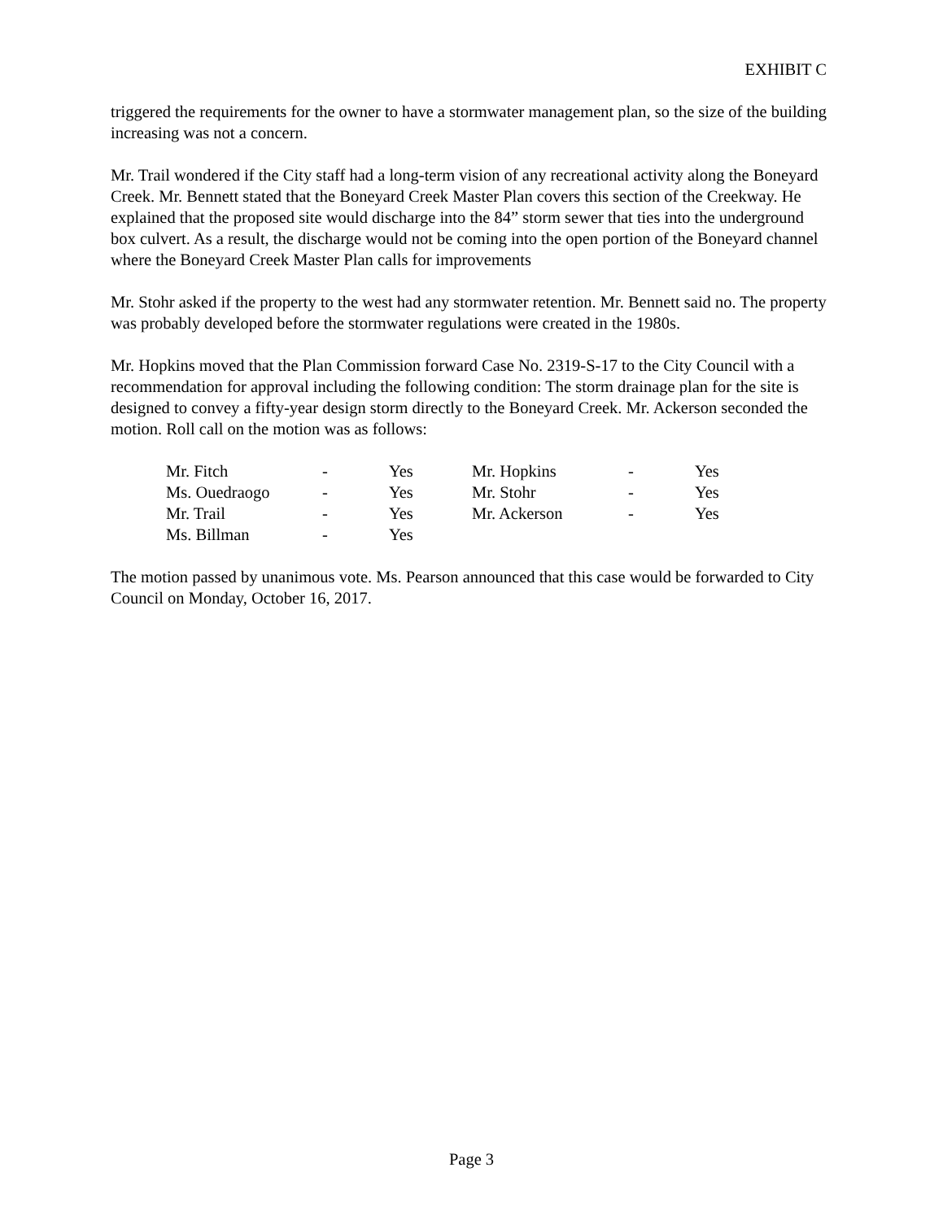EXHIBIT C
triggered the requirements for the owner to have a stormwater management plan, so the size of the building increasing was not a concern.
Mr. Trail wondered if the City staff had a long-term vision of any recreational activity along the Boneyard Creek. Mr. Bennett stated that the Boneyard Creek Master Plan covers this section of the Creekway. He explained that the proposed site would discharge into the 84” storm sewer that ties into the underground box culvert. As a result, the discharge would not be coming into the open portion of the Boneyard channel where the Boneyard Creek Master Plan calls for improvements
Mr. Stohr asked if the property to the west had any stormwater retention. Mr. Bennett said no. The property was probably developed before the stormwater regulations were created in the 1980s.
Mr. Hopkins moved that the Plan Commission forward Case No. 2319-S-17 to the City Council with a recommendation for approval including the following condition: The storm drainage plan for the site is designed to convey a fifty-year design storm directly to the Boneyard Creek. Mr. Ackerson seconded the motion. Roll call on the motion was as follows:
| Mr. Fitch | - | Yes | Mr. Hopkins | - | Yes |
| Ms. Ouedraogo | - | Yes | Mr. Stohr | - | Yes |
| Mr. Trail | - | Yes | Mr. Ackerson | - | Yes |
| Ms. Billman | - | Yes | | | |
The motion passed by unanimous vote. Ms. Pearson announced that this case would be forwarded to City Council on Monday, October 16, 2017.
Page 3